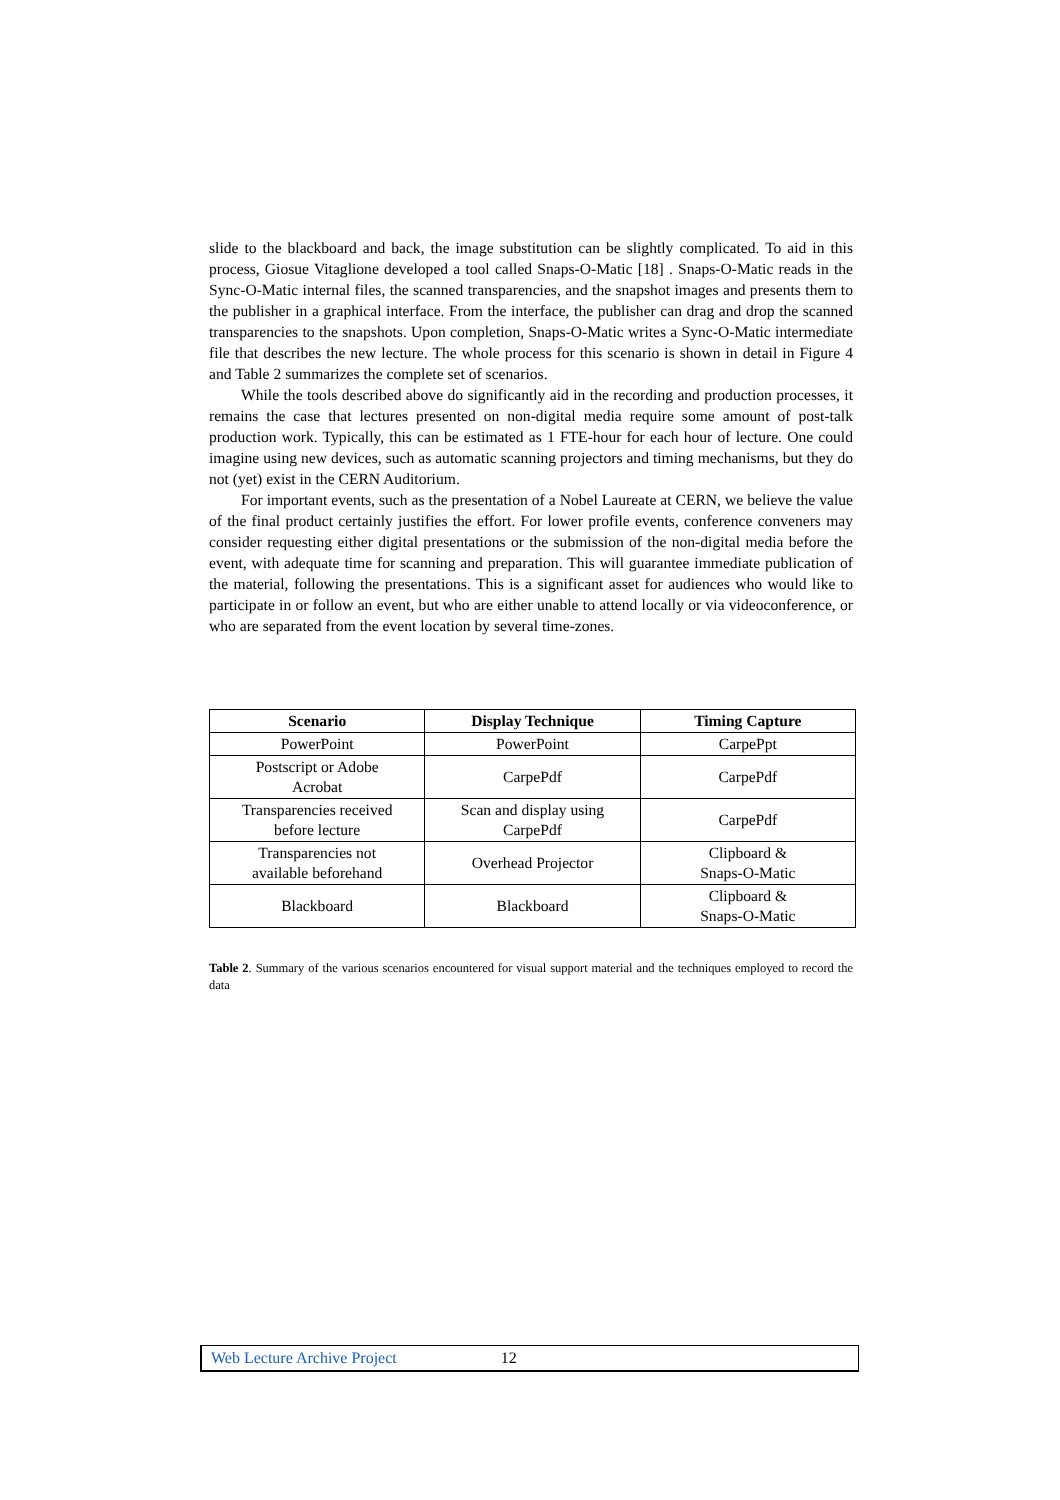slide to the blackboard and back, the image substitution can be slightly complicated. To aid in this process, Giosue Vitaglione developed a tool called Snaps-O-Matic [18] . Snaps-O-Matic reads in the Sync-O-Matic internal files, the scanned transparencies, and the snapshot images and presents them to the publisher in a graphical interface. From the interface, the publisher can drag and drop the scanned transparencies to the snapshots. Upon completion, Snaps-O-Matic writes a Sync-O-Matic intermediate file that describes the new lecture. The whole process for this scenario is shown in detail in Figure 4 and Table 2 summarizes the complete set of scenarios.
While the tools described above do significantly aid in the recording and production processes, it remains the case that lectures presented on non-digital media require some amount of post-talk production work. Typically, this can be estimated as 1 FTE-hour for each hour of lecture. One could imagine using new devices, such as automatic scanning projectors and timing mechanisms, but they do not (yet) exist in the CERN Auditorium.
For important events, such as the presentation of a Nobel Laureate at CERN, we believe the value of the final product certainly justifies the effort. For lower profile events, conference conveners may consider requesting either digital presentations or the submission of the non-digital media before the event, with adequate time for scanning and preparation. This will guarantee immediate publication of the material, following the presentations. This is a significant asset for audiences who would like to participate in or follow an event, but who are either unable to attend locally or via videoconference, or who are separated from the event location by several time-zones.
| Scenario | Display Technique | Timing Capture |
| --- | --- | --- |
| PowerPoint | PowerPoint | CarpePpt |
| Postscript or Adobe Acrobat | CarpePdf | CarpePdf |
| Transparencies received before lecture | Scan and display using CarpePdf | CarpePdf |
| Transparencies not available beforehand | Overhead Projector | Clipboard & Snaps-O-Matic |
| Blackboard | Blackboard | Clipboard & Snaps-O-Matic |
Table 2. Summary of the various scenarios encountered for visual support material and the techniques employed to record the data
Web Lecture Archive Project 12